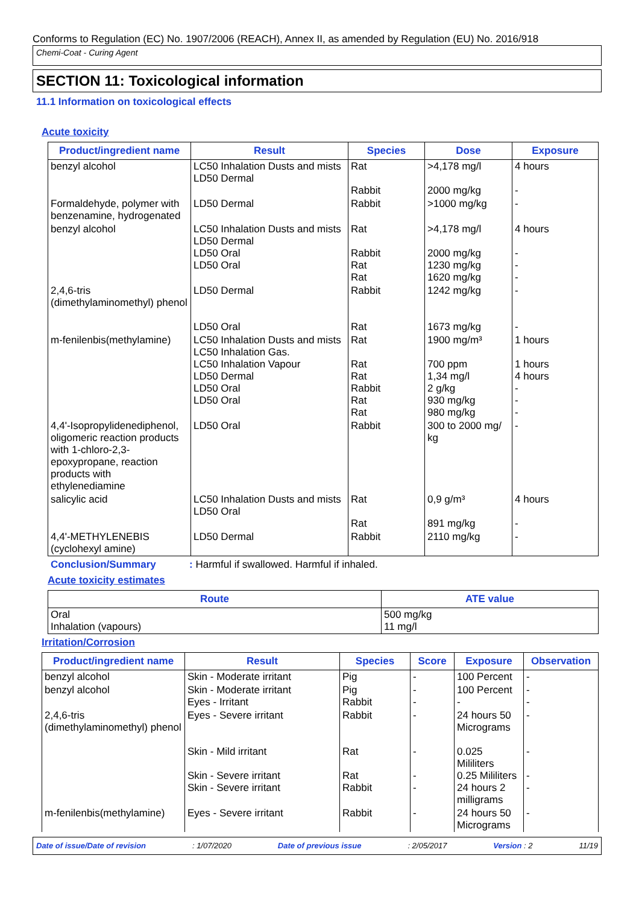Conforms to Regulation (EC) No. 1907/2006 (REACH), Annex II, as amended by Regulation (EU) No. 2016/918
Chemi-Coat - Curing Agent
SECTION 11: Toxicological information
11.1 Information on toxicological effects
Acute toxicity
| Product/ingredient name | Result | Species | Dose | Exposure |
| --- | --- | --- | --- | --- |
| benzyl alcohol | LC50 Inhalation Dusts and mists LD50 Dermal | Rat Rabbit | >4,178 mg/l 2000 mg/kg | 4 hours - |
| Formaldehyde, polymer with benzenamine, hydrogenated | LD50 Dermal | Rabbit | >1000 mg/kg | - |
| benzyl alcohol | LC50 Inhalation Dusts and mists LD50 Dermal LD50 Oral LD50 Oral | Rat Rabbit Rat Rat | >4,178 mg/l 2000 mg/kg 1230 mg/kg 1620 mg/kg | 4 hours - - - |
| 2,4,6-tris (dimethylaminomethyl) phenol | LD50 Dermal LD50 Oral | Rabbit Rat | 1242 mg/kg 1673 mg/kg | - - |
| m-fenilenbis(methylamine) | LC50 Inhalation Dusts and mists LC50 Inhalation Gas. LC50 Inhalation Vapour LD50 Dermal LD50 Oral LD50 Oral | Rat Rat Rat Rabbit Rat Rat | 1900 mg/m³ 700 ppm 1,34 mg/l 2 g/kg 930 mg/kg 980 mg/kg | 1 hours 1 hours 4 hours - - - |
| 4,4'-Isopropylidenediphenol, oligomeric reaction products with 1-chloro-2,3-epoxypropane, reaction products with ethylenediamine | LD50 Oral | Rabbit | 300 to 2000 mg/ kg | - |
| salicylic acid | LC50 Inhalation Dusts and mists LD50 Oral | Rat Rat | 0,9 g/m³ 891 mg/kg | 4 hours - |
| 4,4'-METHYLENEBIS (cyclohexyl amine) | LD50 Dermal | Rabbit | 2110 mg/kg | - |
Conclusion/Summary: Harmful if swallowed. Harmful if inhaled.
Acute toxicity estimates
| Route | ATE value |
| --- | --- |
| Oral Inhalation (vapours) | 500 mg/kg 11 mg/l |
Irritation/Corrosion
| Product/ingredient name | Result | Species | Score | Exposure | Observation |
| --- | --- | --- | --- | --- | --- |
| benzyl alcohol | Skin - Moderate irritant | Pig | - | 100 Percent | - |
| benzyl alcohol | Skin - Moderate irritant Eyes - Irritant | Pig Rabbit | - - | 100 Percent - | - - |
| 2,4,6-tris (dimethylaminomethyl) phenol | Eyes - Severe irritant Skin - Mild irritant Skin - Severe irritant Skin - Severe irritant | Rabbit Rat Rat Rabbit | - - - - | 24 hours 50 Micrograms 0.025 Mililiters 0.25 Mililiters 24 hours 2 milligrams | - - - - |
| m-fenilenbis(methylamine) | Eyes - Severe irritant | Rabbit | - | 24 hours 50 Micrograms | - |
Date of issue/Date of revision: 1/07/2020 Date of previous issue: 2/05/2017 Version : 2 11/19